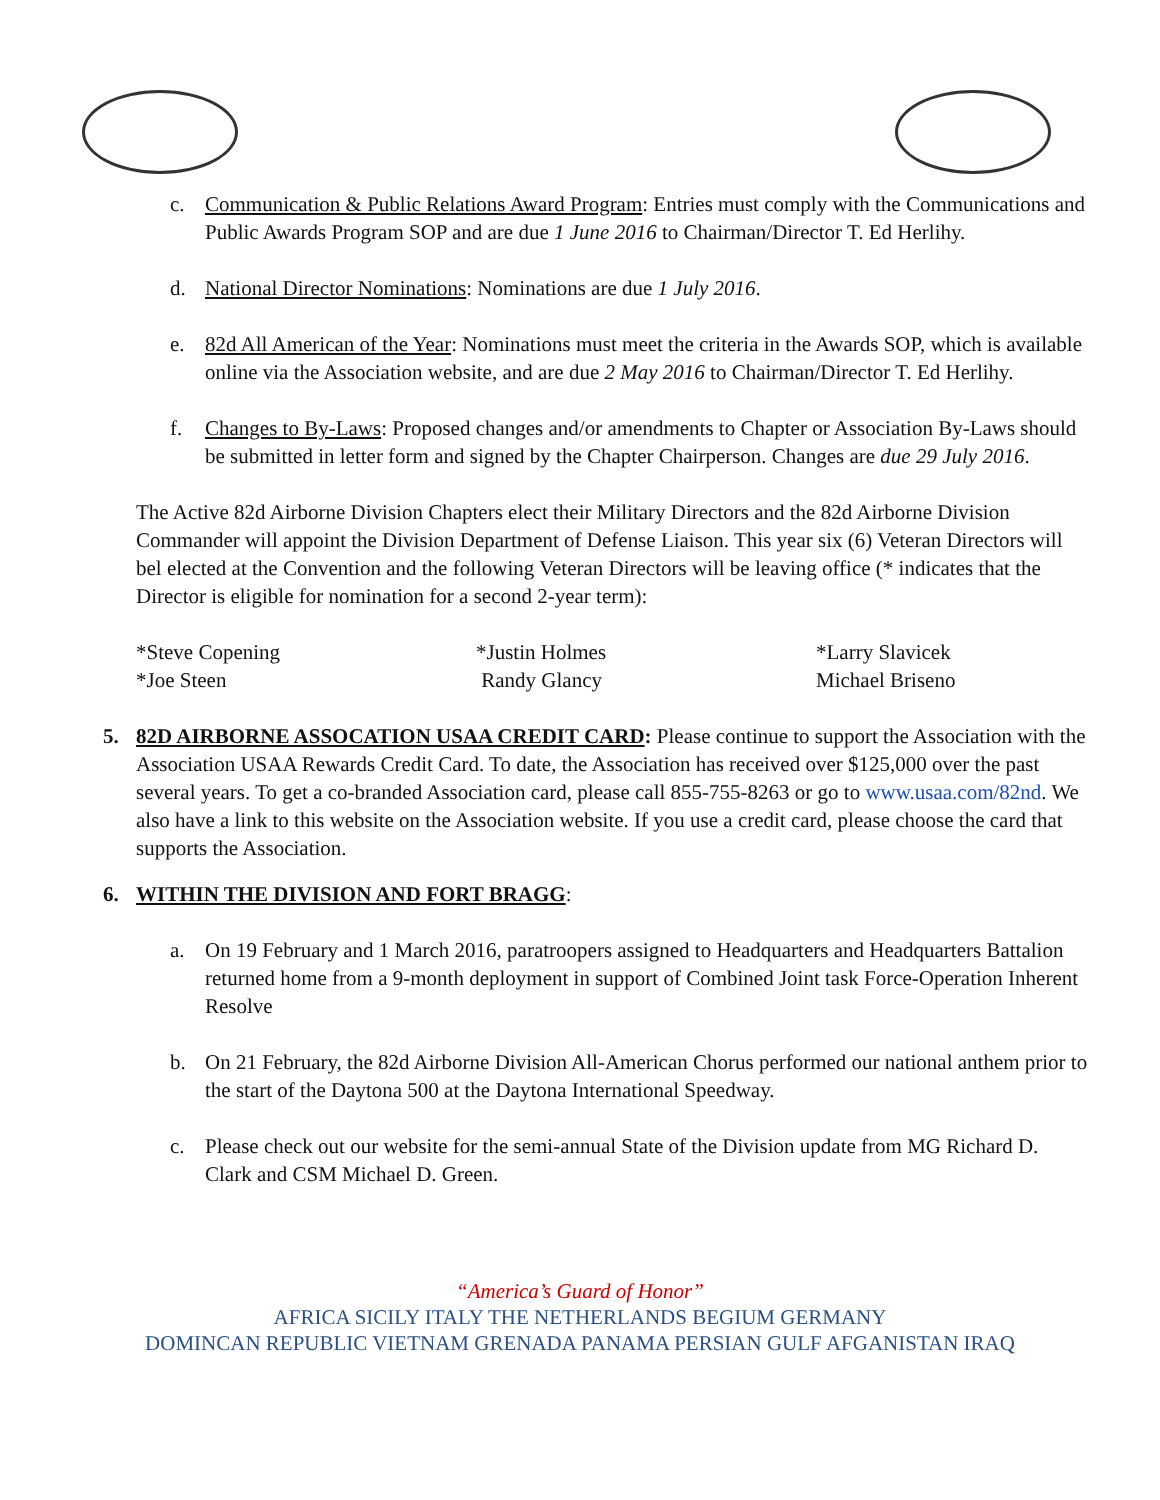c. Communication & Public Relations Award Program: Entries must comply with the Communications and Public Awards Program SOP and are due 1 June 2016 to Chairman/Director T. Ed Herlihy.
d. National Director Nominations: Nominations are due 1 July 2016.
e. 82d All American of the Year: Nominations must meet the criteria in the Awards SOP, which is available online via the Association website, and are due 2 May 2016 to Chairman/Director T. Ed Herlihy.
f. Changes to By-Laws: Proposed changes and/or amendments to Chapter or Association By-Laws should be submitted in letter form and signed by the Chapter Chairperson. Changes are due 29 July 2016.
The Active 82d Airborne Division Chapters elect their Military Directors and the 82d Airborne Division Commander will appoint the Division Department of Defense Liaison. This year six (6) Veteran Directors will bel elected at the Convention and the following Veteran Directors will be leaving office (* indicates that the Director is eligible for nomination for a second 2-year term):
*Steve Copening *Justin Holmes *Larry Slavicek *Joe Steen Randy Glancy Michael Briseno
5. 82D AIRBORNE ASSOCATION USAA CREDIT CARD: Please continue to support the Association with the Association USAA Rewards Credit Card. To date, the Association has received over $125,000 over the past several years. To get a co-branded Association card, please call 855-755-8263 or go to www.usaa.com/82nd. We also have a link to this website on the Association website. If you use a credit card, please choose the card that supports the Association.
6. WITHIN THE DIVISION AND FORT BRAGG:
a. On 19 February and 1 March 2016, paratroopers assigned to Headquarters and Headquarters Battalion returned home from a 9-month deployment in support of Combined Joint task Force-Operation Inherent Resolve
b. On 21 February, the 82d Airborne Division All-American Chorus performed our national anthem prior to the start of the Daytona 500 at the Daytona International Speedway.
c. Please check out our website for the semi-annual State of the Division update from MG Richard D. Clark and CSM Michael D. Green.
“America’s Guard of Honor”
AFRICA SICILY ITALY THE NETHERLANDS BEGIUM GERMANY
DOMINCAN REPUBLIC VIETNAM GRENADA PANAMA PERSIAN GULF AFGANISTAN IRAQ